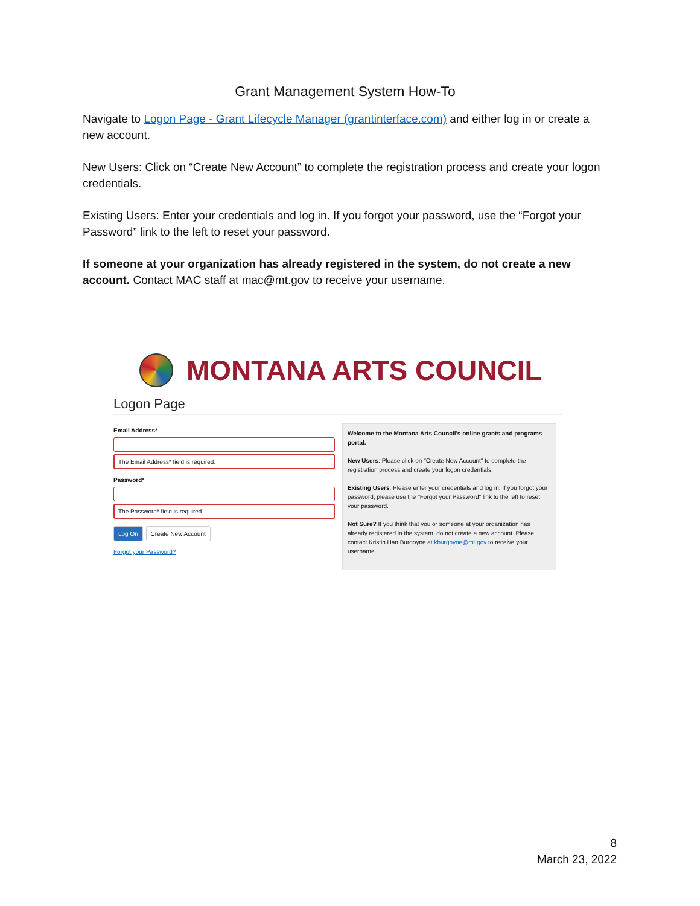Grant Management System How-To
Navigate to Logon Page - Grant Lifecycle Manager (grantinterface.com) and either log in or create a new account.
New Users: Click on “Create New Account” to complete the registration process and create your logon credentials.
Existing Users: Enter your credentials and log in. If you forgot your password, use the “Forgot your Password” link to the left to reset your password.
If someone at your organization has already registered in the system, do not create a new account. Contact MAC staff at mac@mt.gov to receive your username.
MONTANA ARTS COUNCIL
Logon Page
Email Address*
The Email Address* field is required.
Password*
The Password* field is required.
Log On Create New Account
Forgot your Password?
Welcome to the Montana Arts Council's online grants and programs portal.
New Users: Please click on "Create New Account" to complete the registration process and create your logon credentials.
Existing Users: Please enter your credentials and log in. If you forgot your password, please use the "Forgot your Password" link to the left to reset your password.
Not Sure? If you think that you or someone at your organization has already registered in the system, do not create a new account. Please contact Kristin Han Burgoyne at kburgoyne@mt.gov to receive your username.
8
March 23, 2022